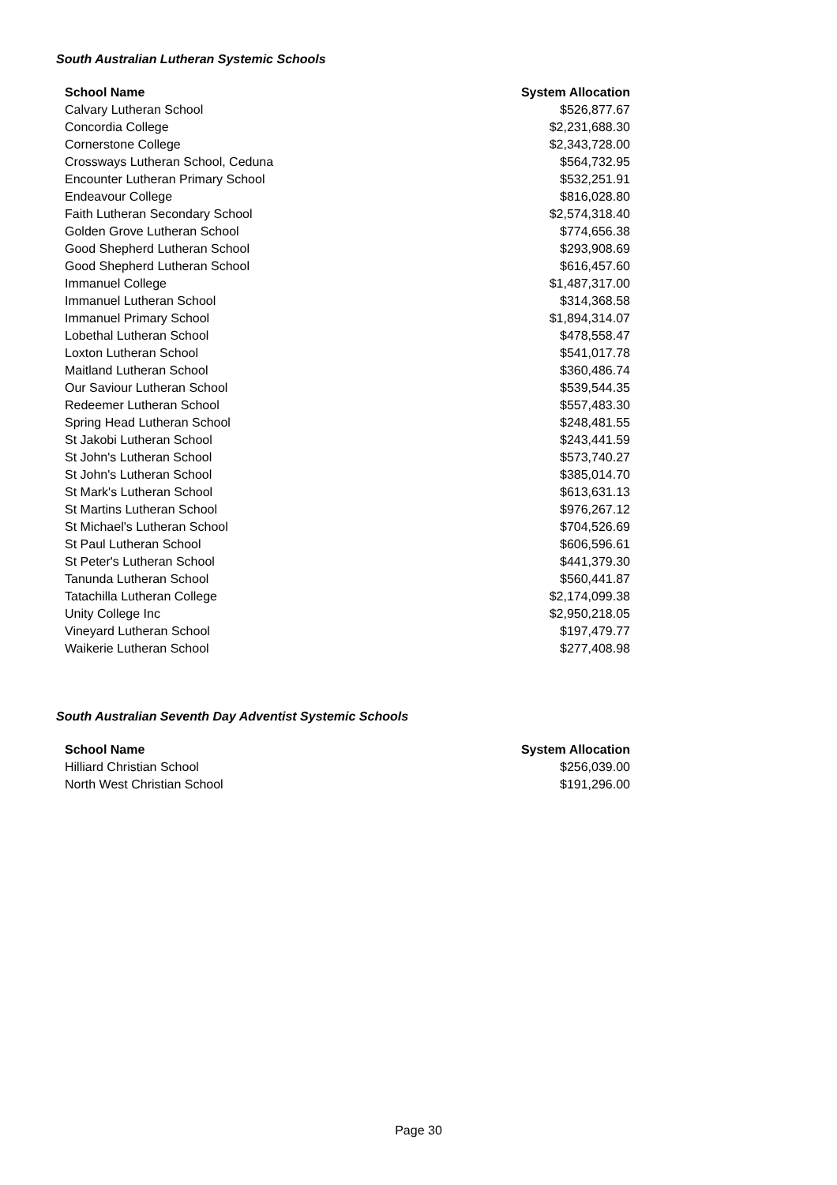South Australian Lutheran Systemic Schools
| School Name | System Allocation |
| --- | --- |
| Calvary Lutheran School | $526,877.67 |
| Concordia College | $2,231,688.30 |
| Cornerstone College | $2,343,728.00 |
| Crossways Lutheran School, Ceduna | $564,732.95 |
| Encounter Lutheran Primary School | $532,251.91 |
| Endeavour College | $816,028.80 |
| Faith Lutheran Secondary School | $2,574,318.40 |
| Golden Grove Lutheran School | $774,656.38 |
| Good Shepherd Lutheran School | $293,908.69 |
| Good Shepherd Lutheran School | $616,457.60 |
| Immanuel College | $1,487,317.00 |
| Immanuel Lutheran School | $314,368.58 |
| Immanuel Primary School | $1,894,314.07 |
| Lobethal Lutheran School | $478,558.47 |
| Loxton Lutheran School | $541,017.78 |
| Maitland Lutheran School | $360,486.74 |
| Our Saviour Lutheran School | $539,544.35 |
| Redeemer Lutheran School | $557,483.30 |
| Spring Head Lutheran School | $248,481.55 |
| St Jakobi Lutheran School | $243,441.59 |
| St John's Lutheran School | $573,740.27 |
| St John's Lutheran School | $385,014.70 |
| St Mark's Lutheran School | $613,631.13 |
| St Martins Lutheran School | $976,267.12 |
| St Michael's Lutheran School | $704,526.69 |
| St Paul Lutheran School | $606,596.61 |
| St Peter's Lutheran School | $441,379.30 |
| Tanunda Lutheran School | $560,441.87 |
| Tatachilla Lutheran College | $2,174,099.38 |
| Unity College Inc | $2,950,218.05 |
| Vineyard Lutheran School | $197,479.77 |
| Waikerie Lutheran School | $277,408.98 |
South Australian Seventh Day Adventist Systemic Schools
| School Name | System Allocation |
| --- | --- |
| Hilliard Christian School | $256,039.00 |
| North West Christian School | $191,296.00 |
Page 30